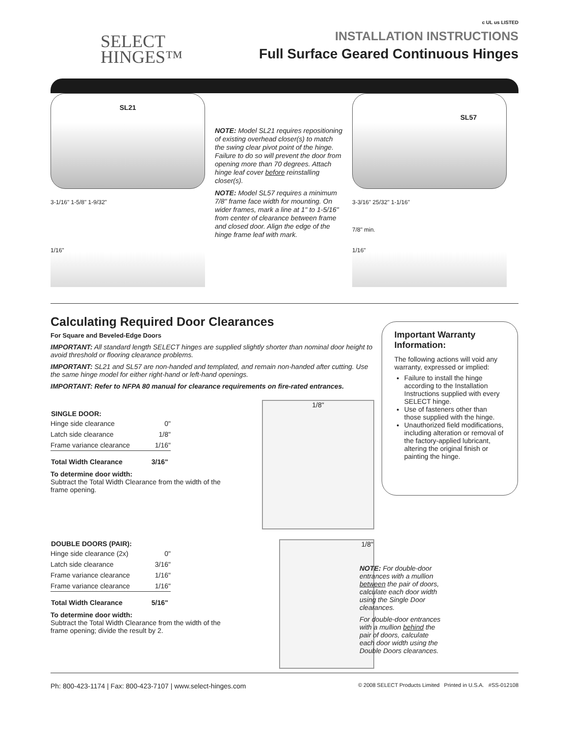SELECT
HINGES™
c UL us LISTED
INSTALLATION INSTRUCTIONS
Full Surface Geared Continuous Hinges
SL21
3-1/16" 1-5/8" 1-9/32"
1/16"
NOTE: Model SL21 requires repositioning of existing overhead closer(s) to match the swing clear pivot point of the hinge. Failure to do so will prevent the door from opening more than 70 degrees. Attach hinge leaf cover before reinstalling closer(s).
NOTE: Model SL57 requires a minimum 7/8" frame face width for mounting. On wider frames, mark a line at 1" to 1-5/16" from center of clearance between frame and closed door. Align the edge of the hinge frame leaf with mark.
SL57
3-3/16" 25/32" 1-1/16"
7/8" min.
1/16"
Calculating Required Door Clearances
For Square and Beveled-Edge Doors
IMPORTANT: All standard length SELECT hinges are supplied slightly shorter than nominal door height to avoid threshold or flooring clearance problems.
IMPORTANT: SL21 and SL57 are non-handed and templated, and remain non-handed after cutting. Use the same hinge model for either right-hand or left-hand openings.
IMPORTANT: Refer to NFPA 80 manual for clearance requirements on fire-rated entrances.
| SINGLE DOOR: | |
| --- | --- |
| Hinge side clearance | 0" |
| Latch side clearance | 1/8" |
| Frame variance clearance | 1/16" |
| Total Width Clearance | 3/16" |
To determine door width:
Subtract the Total Width Clearance from the width of the frame opening.
1/8"
| DOUBLE DOORS (PAIR): | |
| --- | --- |
| Hinge side clearance (2x) | 0" |
| Latch side clearance | 3/16" |
| Frame variance clearance | 1/16" |
| Frame variance clearance | 1/16" |
| Total Width Clearance | 5/16" |
To determine door width:
Subtract the Total Width Clearance from the width of the frame opening; divide the result by 2.
1/8"
Important Warranty Information:
The following actions will void any warranty, expressed or implied:
Failure to install the hinge according to the Installation Instructions supplied with every SELECT hinge.
Use of fasteners other than those supplied with the hinge.
Unauthorized field modifications, including alteration or removal of the factory-applied lubricant, altering the original finish or painting the hinge.
NOTE: For double-door entrances with a mullion between the pair of doors, calculate each door width using the Single Door clearances.
For double-door entrances with a mullion behind the pair of doors, calculate each door width using the Double Doors clearances.
Ph: 800-423-1174 | Fax: 800-423-7107 | www.select-hinges.com © 2008 SELECT Products Limited Printed in U.S.A. #SS-012108